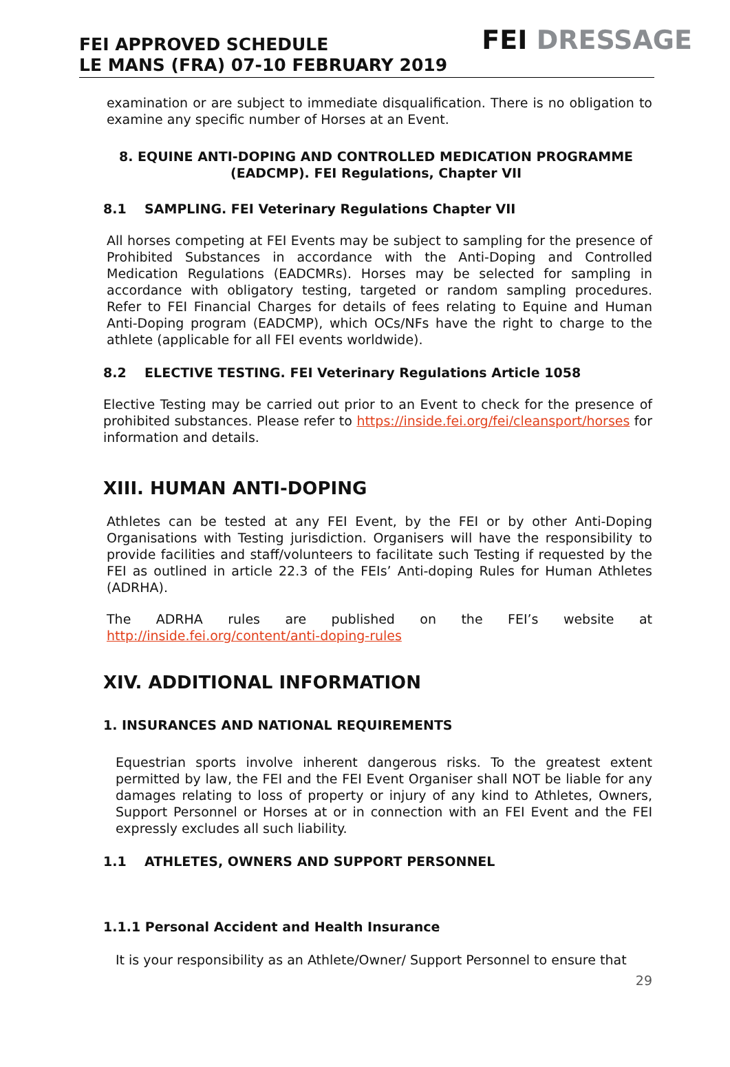FEI APPROVED SCHEDULE
LE MANS (FRA) 07-10 FEBRUARY 2019
FEI DRESSAGE
examination or are subject to immediate disqualification. There is no obligation to examine any specific number of Horses at an Event.
8. EQUINE ANTI-DOPING AND CONTROLLED MEDICATION PROGRAMME (EADCMP). FEI Regulations, Chapter VII
8.1 SAMPLING. FEI Veterinary Regulations Chapter VII
All horses competing at FEI Events may be subject to sampling for the presence of Prohibited Substances in accordance with the Anti-Doping and Controlled Medication Regulations (EADCMRs). Horses may be selected for sampling in accordance with obligatory testing, targeted or random sampling procedures. Refer to FEI Financial Charges for details of fees relating to Equine and Human Anti-Doping program (EADCMP), which OCs/NFs have the right to charge to the athlete (applicable for all FEI events worldwide).
8.2 ELECTIVE TESTING. FEI Veterinary Regulations Article 1058
Elective Testing may be carried out prior to an Event to check for the presence of prohibited substances. Please refer to https://inside.fei.org/fei/cleansport/horses for information and details.
XIII. HUMAN ANTI-DOPING
Athletes can be tested at any FEI Event, by the FEI or by other Anti-Doping Organisations with Testing jurisdiction. Organisers will have the responsibility to provide facilities and staff/volunteers to facilitate such Testing if requested by the FEI as outlined in article 22.3 of the FEIs’ Anti-doping Rules for Human Athletes (ADRHA).
The ADRHA rules are published on the FEI’s website at http://inside.fei.org/content/anti-doping-rules
XIV. ADDITIONAL INFORMATION
1. INSURANCES AND NATIONAL REQUIREMENTS
Equestrian sports involve inherent dangerous risks. To the greatest extent permitted by law, the FEI and the FEI Event Organiser shall NOT be liable for any damages relating to loss of property or injury of any kind to Athletes, Owners, Support Personnel or Horses at or in connection with an FEI Event and the FEI expressly excludes all such liability.
1.1 ATHLETES, OWNERS AND SUPPORT PERSONNEL
1.1.1 Personal Accident and Health Insurance
It is your responsibility as an Athlete/Owner/ Support Personnel to ensure that
29